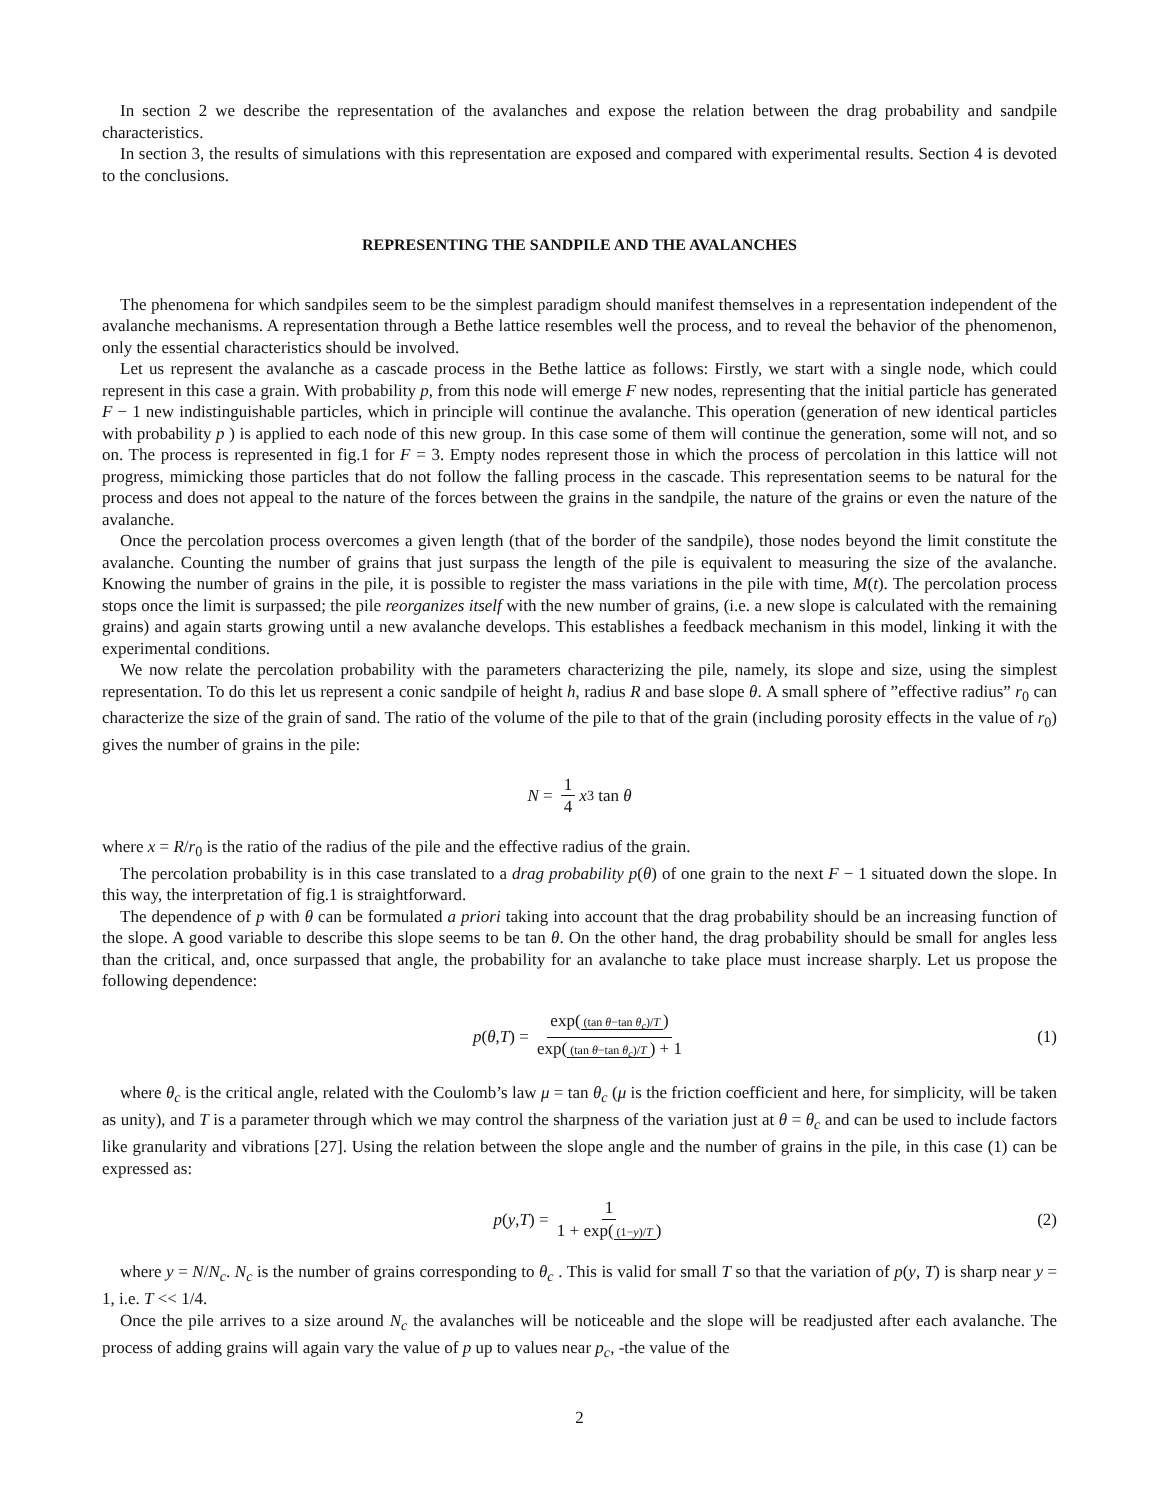In section 2 we describe the representation of the avalanches and expose the relation between the drag probability and sandpile characteristics.
In section 3, the results of simulations with this representation are exposed and compared with experimental results. Section 4 is devoted to the conclusions.
REPRESENTING THE SANDPILE AND THE AVALANCHES
The phenomena for which sandpiles seem to be the simplest paradigm should manifest themselves in a representation independent of the avalanche mechanisms. A representation through a Bethe lattice resembles well the process, and to reveal the behavior of the phenomenon, only the essential characteristics should be involved.
Let us represent the avalanche as a cascade process in the Bethe lattice as follows: Firstly, we start with a single node, which could represent in this case a grain. With probability p, from this node will emerge F new nodes, representing that the initial particle has generated F − 1 new indistinguishable particles, which in principle will continue the avalanche. This operation (generation of new identical particles with probability p ) is applied to each node of this new group. In this case some of them will continue the generation, some will not, and so on. The process is represented in fig.1 for F = 3. Empty nodes represent those in which the process of percolation in this lattice will not progress, mimicking those particles that do not follow the falling process in the cascade. This representation seems to be natural for the process and does not appeal to the nature of the forces between the grains in the sandpile, the nature of the grains or even the nature of the avalanche.
Once the percolation process overcomes a given length (that of the border of the sandpile), those nodes beyond the limit constitute the avalanche. Counting the number of grains that just surpass the length of the pile is equivalent to measuring the size of the avalanche. Knowing the number of grains in the pile, it is possible to register the mass variations in the pile with time, M(t). The percolation process stops once the limit is surpassed; the pile reorganizes itself with the new number of grains, (i.e. a new slope is calculated with the remaining grains) and again starts growing until a new avalanche develops. This establishes a feedback mechanism in this model, linking it with the experimental conditions.
We now relate the percolation probability with the parameters characterizing the pile, namely, its slope and size, using the simplest representation. To do this let us represent a conic sandpile of height h, radius R and base slope θ. A small sphere of ”effective radius” r<sub>0</sub> can characterize the size of the grain of sand. The ratio of the volume of the pile to that of the grain (including porosity effects in the value of r<sub>0</sub>) gives the number of grains in the pile:
N = 1 4 x<sup>3</sup> tan θ
where x = R/r<sub>0</sub> is the ratio of the radius of the pile and the effective radius of the grain.
The percolation probability is in this case translated to a drag probability p(θ) of one grain to the next F − 1 situated down the slope. In this way, the interpretation of fig.1 is straightforward.
The dependence of p with θ can be formulated a priori taking into account that the drag probability should be an increasing function of the slope. A good variable to describe this slope seems to be tan θ. On the other hand, the drag probability should be small for angles less than the critical, and, once surpassed that angle, the probability for an avalanche to take place must increase sharply. Let us propose the following dependence:
p (θ, T) = exp((tan θ−tan θ<sub>c</sub>)/T) exp((tan θ−tan θ<sub>c</sub>)/T) + 1 (1)
where θ<sub>c</sub> is the critical angle, related with the Coulomb’s law μ = tan θ<sub>c</sub> (μ is the friction coefficient and here, for simplicity, will be taken as unity), and T is a parameter through which we may control the sharpness of the variation just at θ = θ<sub>c</sub> and can be used to include factors like granularity and vibrations [27]. Using the relation between the slope angle and the number of grains in the pile, in this case (1) can be expressed as:
p (y, T) = 1 1 + exp((1−y)/T) (2)
where y = N/N<sub>c</sub>. N<sub>c</sub> is the number of grains corresponding to θ<sub>c</sub> . This is valid for small T so that the variation of p(y, T) is sharp near y = 1, i.e. T << 1/4.
Once the pile arrives to a size around N<sub>c</sub> the avalanches will be noticeable and the slope will be readjusted after each avalanche. The process of adding grains will again vary the value of p up to values near p<sub>c</sub>, -the value of the
2